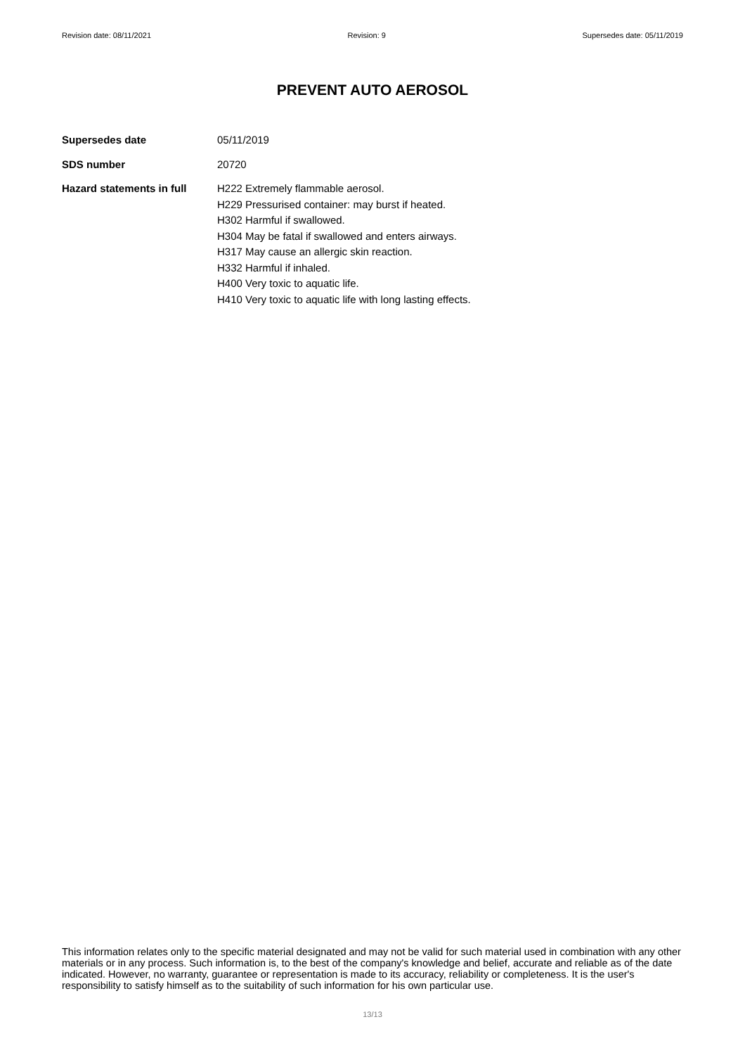Revision date: 08/11/2021 Revision: 9 Supersedes date: 05/11/2019
PREVENT AUTO AEROSOL
Supersedes date 05/11/2019
SDS number 20720
Hazard statements in full
H222 Extremely flammable aerosol.
H229 Pressurised container: may burst if heated.
H302 Harmful if swallowed.
H304 May be fatal if swallowed and enters airways.
H317 May cause an allergic skin reaction.
H332 Harmful if inhaled.
H400 Very toxic to aquatic life.
H410 Very toxic to aquatic life with long lasting effects.
This information relates only to the specific material designated and may not be valid for such material used in combination with any other materials or in any process. Such information is, to the best of the company's knowledge and belief, accurate and reliable as of the date indicated. However, no warranty, guarantee or representation is made to its accuracy, reliability or completeness. It is the user's responsibility to satisfy himself as to the suitability of such information for his own particular use.
13/13